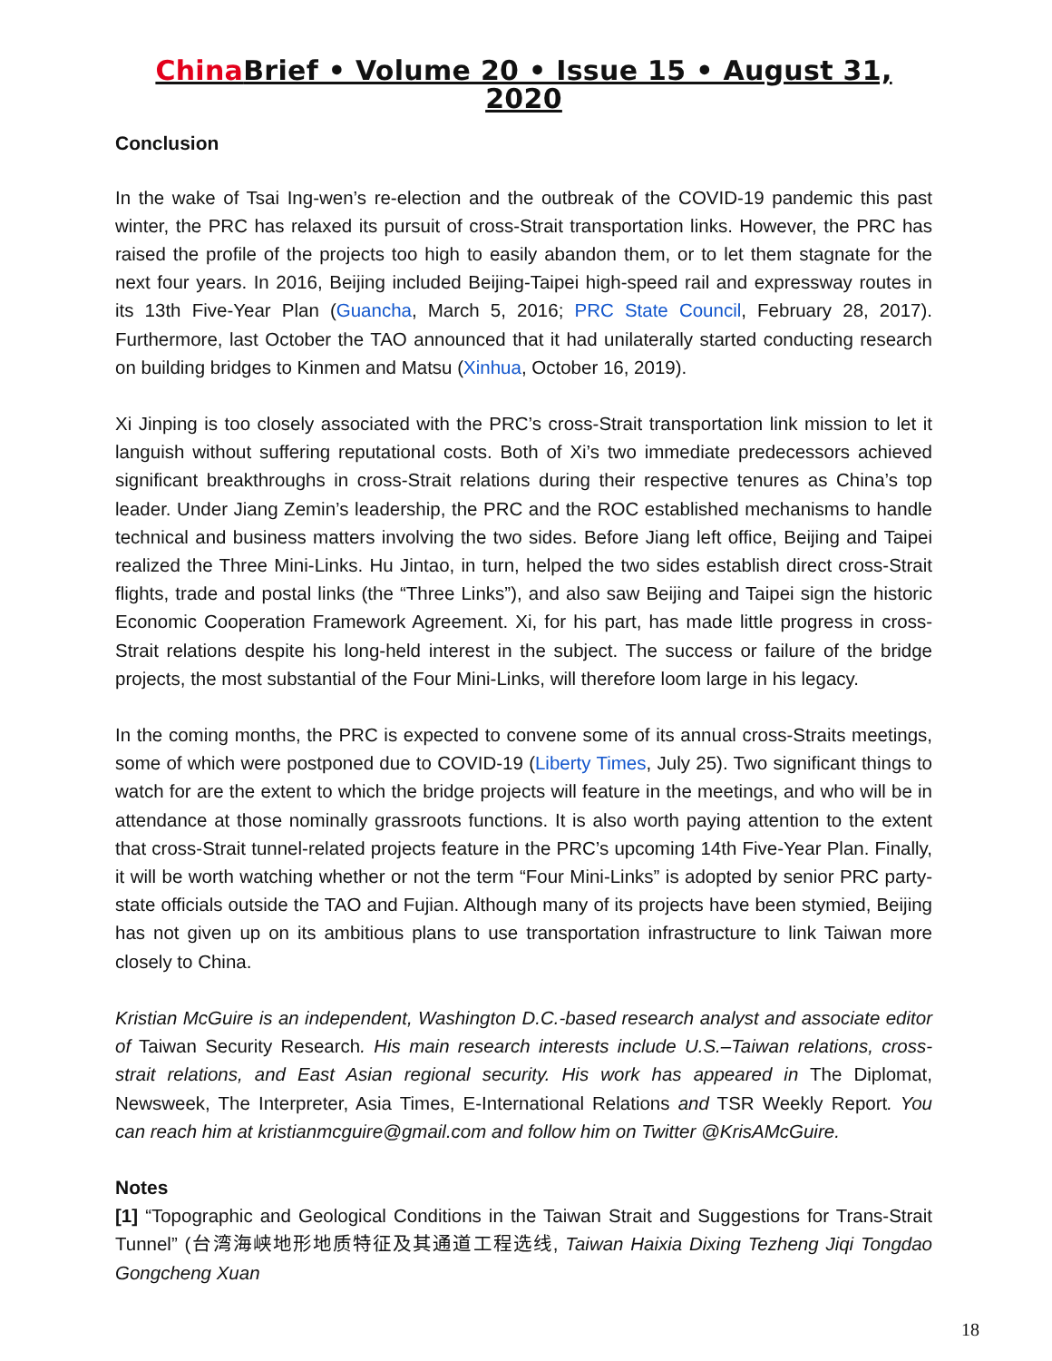China Brief • Volume 20 • Issue 15 • August 31, 2020
Conclusion
In the wake of Tsai Ing-wen’s re-election and the outbreak of the COVID-19 pandemic this past winter, the PRC has relaxed its pursuit of cross-Strait transportation links. However, the PRC has raised the profile of the projects too high to easily abandon them, or to let them stagnate for the next four years. In 2016, Beijing included Beijing-Taipei high-speed rail and expressway routes in its 13th Five-Year Plan (Guancha, March 5, 2016; PRC State Council, February 28, 2017). Furthermore, last October the TAO announced that it had unilaterally started conducting research on building bridges to Kinmen and Matsu (Xinhua, October 16, 2019).
Xi Jinping is too closely associated with the PRC’s cross-Strait transportation link mission to let it languish without suffering reputational costs. Both of Xi’s two immediate predecessors achieved significant breakthroughs in cross-Strait relations during their respective tenures as China’s top leader. Under Jiang Zemin’s leadership, the PRC and the ROC established mechanisms to handle technical and business matters involving the two sides. Before Jiang left office, Beijing and Taipei realized the Three Mini-Links. Hu Jintao, in turn, helped the two sides establish direct cross-Strait flights, trade and postal links (the “Three Links”), and also saw Beijing and Taipei sign the historic Economic Cooperation Framework Agreement. Xi, for his part, has made little progress in cross-Strait relations despite his long-held interest in the subject. The success or failure of the bridge projects, the most substantial of the Four Mini-Links, will therefore loom large in his legacy.
In the coming months, the PRC is expected to convene some of its annual cross-Straits meetings, some of which were postponed due to COVID-19 (Liberty Times, July 25). Two significant things to watch for are the extent to which the bridge projects will feature in the meetings, and who will be in attendance at those nominally grassroots functions. It is also worth paying attention to the extent that cross-Strait tunnel-related projects feature in the PRC’s upcoming 14th Five-Year Plan. Finally, it will be worth watching whether or not the term “Four Mini-Links” is adopted by senior PRC party-state officials outside the TAO and Fujian. Although many of its projects have been stymied, Beijing has not given up on its ambitious plans to use transportation infrastructure to link Taiwan more closely to China.
Kristian McGuire is an independent, Washington D.C.-based research analyst and associate editor of Taiwan Security Research. His main research interests include U.S.–Taiwan relations, cross-strait relations, and East Asian regional security. His work has appeared in The Diplomat, Newsweek, The Interpreter, Asia Times, E-International Relations and TSR Weekly Report. You can reach him at kristianmcguire@gmail.com and follow him on Twitter @KrisAMcGuire.
Notes
[1] “Topographic and Geological Conditions in the Taiwan Strait and Suggestions for Trans-Strait Tunnel” (台湾海峡地形地质特征及其通道工程选线, Taiwan Haixia Dixing Tezheng Jiqi Tongdao Gongcheng Xuan
18